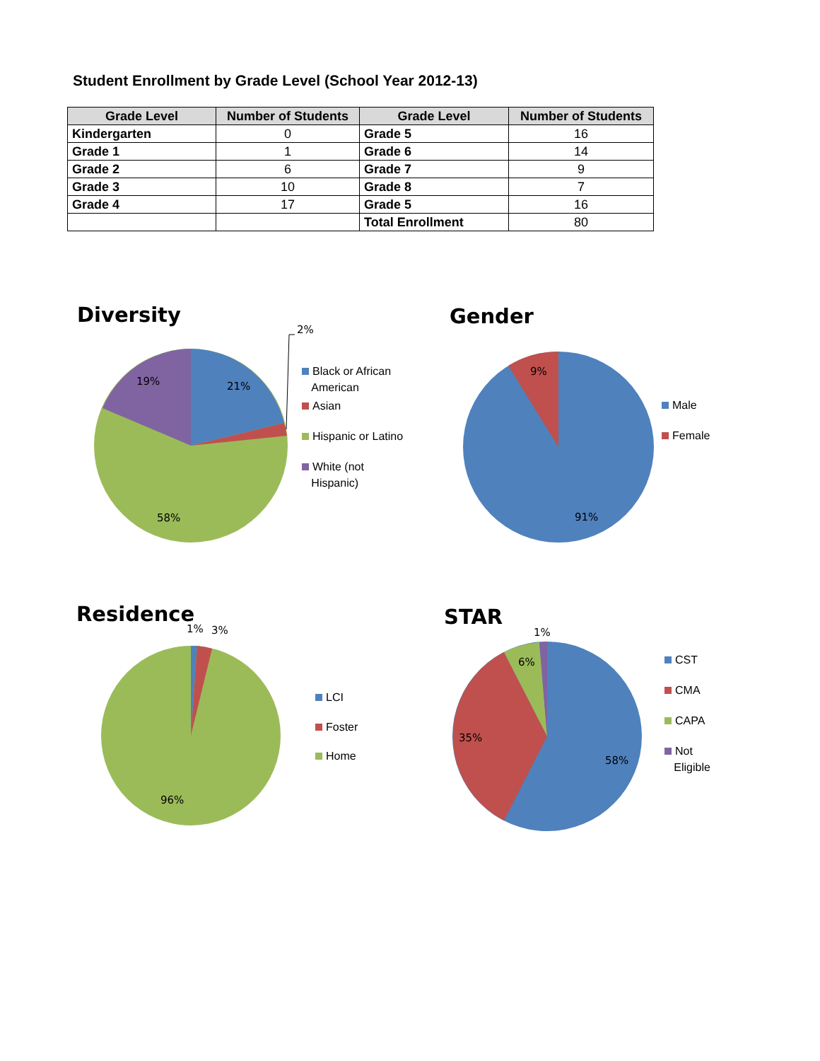Student Enrollment by Grade Level (School Year 2012-13)
| Grade Level | Number of Students | Grade Level | Number of Students |
| --- | --- | --- | --- |
| Kindergarten | 0 | Grade 5 | 16 |
| Grade 1 | 1 | Grade 6 | 14 |
| Grade 2 | 6 | Grade 7 | 9 |
| Grade 3 | 10 | Grade 8 | 7 |
| Grade 4 | 17 | Grade 5 | 16 |
| | | Total Enrollment | 80 |
Diversity
21%
19%
58%
2%
Black or African
American
Asian
Hispanic or Latino
White (not
Hispanic)
Gender
9%
91%
Male
Female
Residence
1%
3%
96%
LCI
Foster
Home
STAR
6%
1%
35%
58%
CST
CMA
CAPA
Not
Eligible